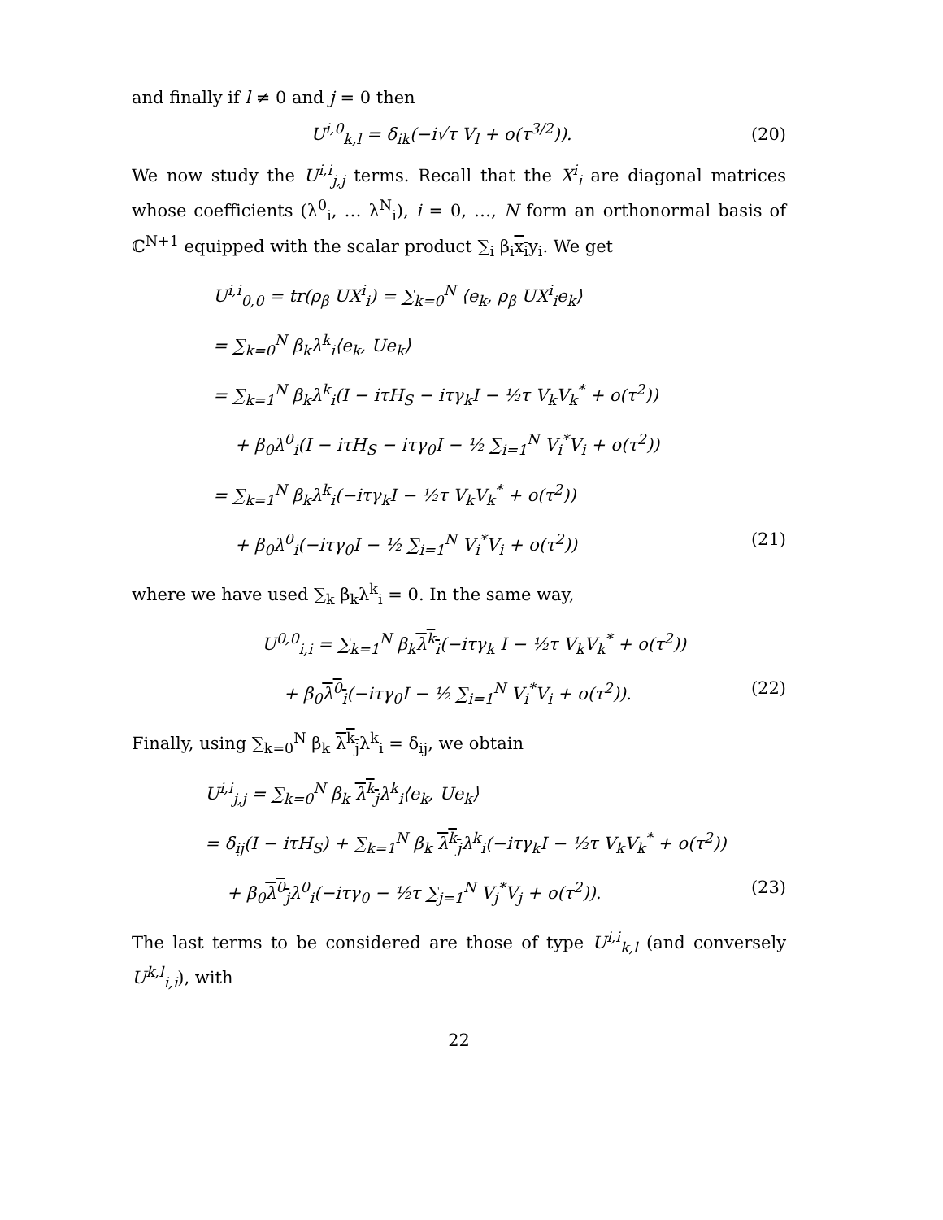and finally if l ≠ 0 and j = 0 then
U<sup>i,0</sup><sub>k,l</sub> = δ<sub>ik</sub>(−i√τ V<sub>l</sub> + o(τ<sup>3/2</sup>)). (20)
We now study the U<sup>i,i</sup><sub>j,j</sub> terms. Recall that the X<sup>i</sup><sub>i</sub> are diagonal matrices whose coefficients (λ<sup>0</sup><sub>i</sub>, … λ<sup>N</sup><sub>i</sub>), i = 0, …, N form an orthonormal basis of ℂ<sup>N+1</sup> equipped with the scalar product ∑<sub>i</sub> β<sub>i</sub>x<sub>i</sub>y<sub>i</sub>. We get
U<sup>i,i</sup><sub>0,0</sub> = tr(ρ<sub>β</sub> UX<sup>i</sup><sub>i</sub>) = ∑<sub>k=0</sub><sup>N</sup> ⟨e<sub>k</sub>, ρ<sub>β</sub> UX<sup>i</sup><sub>i</sub>e<sub>k</sub>⟩
= ∑<sub>k=0</sub><sup>N</sup> β<sub>k</sub>λ<sup>k</sup><sub>i</sub>⟨e<sub>k</sub>, Ue<sub>k</sub>⟩
= ∑<sub>k=1</sub><sup>N</sup> β<sub>k</sub>λ<sup>k</sup><sub>i</sub>(I − iτH<sub>S</sub> − iτγ<sub>k</sub>I − ½τ V<sub>k</sub>V<sub>k</sub><sup>*</sup> + o(τ<sup>2</sup>))
+ β<sub>0</sub>λ<sup>0</sup><sub>i</sub>(I − iτH<sub>S</sub> − iτγ<sub>0</sub>I − ½ ∑<sub>i=1</sub><sup>N</sup> V<sub>i</sub><sup>*</sup>V<sub>i</sub> + o(τ<sup>2</sup>))
= ∑<sub>k=1</sub><sup>N</sup> β<sub>k</sub>λ<sup>k</sup><sub>i</sub>(−iτγ<sub>k</sub>I − ½τ V<sub>k</sub>V<sub>k</sub><sup>*</sup> + o(τ<sup>2</sup>))
+ β<sub>0</sub>λ<sup>0</sup><sub>i</sub>(−iτγ<sub>0</sub>I − ½ ∑<sub>i=1</sub><sup>N</sup> V<sub>i</sub><sup>*</sup>V<sub>i</sub> + o(τ<sup>2</sup>)) (21)
where we have used ∑<sub>k</sub> β<sub>k</sub>λ<sup>k</sup><sub>i</sub> = 0. In the same way,
U<sup>0,0</sup><sub>i,i</sub> = ∑<sub>k=1</sub><sup>N</sup> β<sub>k</sub>λ<sup>k</sup><sub>i</sub>(−iτγ<sub>k</sub> I − ½τ V<sub>k</sub>V<sub>k</sub><sup>*</sup> + o(τ<sup>2</sup>))
+ β<sub>0</sub>λ<sup>0</sup><sub>i</sub>(−iτγ<sub>0</sub>I − ½ ∑<sub>i=1</sub><sup>N</sup> V<sub>i</sub><sup>*</sup>V<sub>i</sub> + o(τ<sup>2</sup>)). (22)
Finally, using ∑<sub>k=0</sub><sup>N</sup> β<sub>k</sub> λ<sup>k</sup><sub>j</sub>λ<sup>k</sup><sub>i</sub> = δ<sub>ij</sub>, we obtain
U<sup>i,i</sup><sub>j,j</sub> = ∑<sub>k=0</sub><sup>N</sup> β<sub>k</sub> λ<sup>k</sup><sub>j</sub>λ<sup>k</sup><sub>i</sub>⟨e<sub>k</sub>, Ue<sub>k</sub>⟩
= δ<sub>ij</sub>(I − iτH<sub>S</sub>) + ∑<sub>k=1</sub><sup>N</sup> β<sub>k</sub> λ<sup>k</sup><sub>j</sub>λ<sup>k</sup><sub>i</sub>(−iτγ<sub>k</sub>I − ½τ V<sub>k</sub>V<sub>k</sub><sup>*</sup> + o(τ<sup>2</sup>))
+ β<sub>0</sub>λ<sup>0</sup><sub>j</sub>λ<sup>0</sup><sub>i</sub>(−iτγ<sub>0</sub> − ½τ ∑<sub>j=1</sub><sup>N</sup> V<sub>j</sub><sup>*</sup>V<sub>j</sub> + o(τ<sup>2</sup>)). (23)
The last terms to be considered are those of type U<sup>i,i</sup><sub>k,l</sub> (and conversely U<sup>k,l</sup><sub>i,i</sub>), with
22